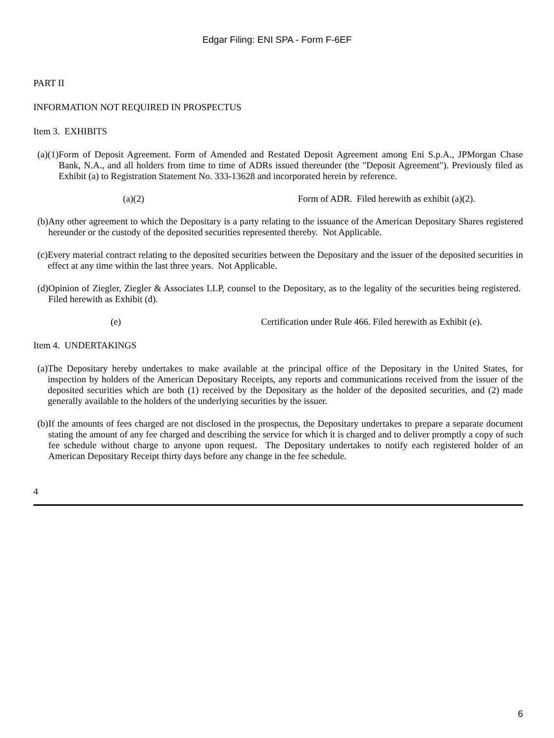Edgar Filing: ENI SPA - Form F-6EF
PART II
INFORMATION NOT REQUIRED IN PROSPECTUS
Item 3. EXHIBITS
(a)(1) Form of Deposit Agreement. Form of Amended and Restated Deposit Agreement among Eni S.p.A., JPMorgan Chase Bank, N.A., and all holders from time to time of ADRs issued thereunder (the "Deposit Agreement"). Previously filed as Exhibit (a) to Registration Statement No. 333-13628 and incorporated herein by reference.
(a)(2) Form of ADR. Filed herewith as exhibit (a)(2).
(b) Any other agreement to which the Depositary is a party relating to the issuance of the American Depositary Shares registered hereunder or the custody of the deposited securities represented thereby. Not Applicable.
(c) Every material contract relating to the deposited securities between the Depositary and the issuer of the deposited securities in effect at any time within the last three years. Not Applicable.
(d) Opinion of Ziegler, Ziegler & Associates LLP, counsel to the Depositary, as to the legality of the securities being registered. Filed herewith as Exhibit (d).
(e) Certification under Rule 466. Filed herewith as Exhibit (e).
Item 4. UNDERTAKINGS
(a) The Depositary hereby undertakes to make available at the principal office of the Depositary in the United States, for inspection by holders of the American Depositary Receipts, any reports and communications received from the issuer of the deposited securities which are both (1) received by the Depositary as the holder of the deposited securities, and (2) made generally available to the holders of the underlying securities by the issuer.
(b) If the amounts of fees charged are not disclosed in the prospectus, the Depositary undertakes to prepare a separate document stating the amount of any fee charged and describing the service for which it is charged and to deliver promptly a copy of such fee schedule without charge to anyone upon request. The Depositary undertakes to notify each registered holder of an American Depositary Receipt thirty days before any change in the fee schedule.
4
6